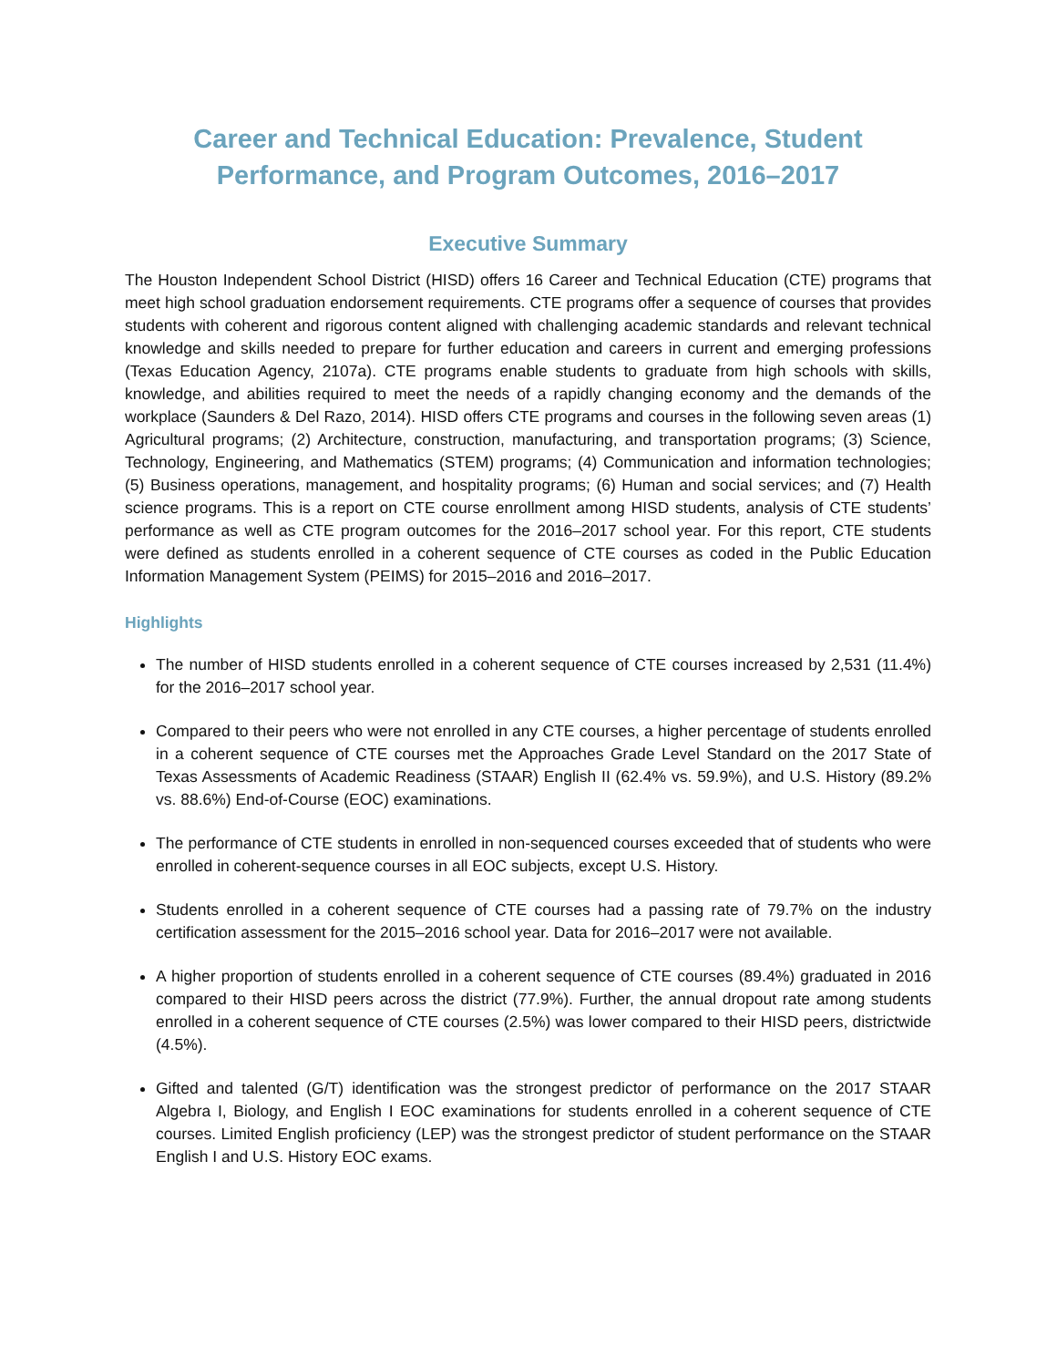Career and Technical Education: Prevalence, Student Performance, and Program Outcomes, 2016–2017
Executive Summary
The Houston Independent School District (HISD) offers 16 Career and Technical Education (CTE) programs that meet high school graduation endorsement requirements. CTE programs offer a sequence of courses that provides students with coherent and rigorous content aligned with challenging academic standards and relevant technical knowledge and skills needed to prepare for further education and careers in current and emerging professions (Texas Education Agency, 2107a). CTE programs enable students to graduate from high schools with skills, knowledge, and abilities required to meet the needs of a rapidly changing economy and the demands of the workplace (Saunders & Del Razo, 2014). HISD offers CTE programs and courses in the following seven areas (1) Agricultural programs; (2) Architecture, construction, manufacturing, and transportation programs; (3) Science, Technology, Engineering, and Mathematics (STEM) programs; (4) Communication and information technologies; (5) Business operations, management, and hospitality programs; (6) Human and social services; and (7) Health science programs. This is a report on CTE course enrollment among HISD students, analysis of CTE students’ performance as well as CTE program outcomes for the 2016–2017 school year. For this report, CTE students were defined as students enrolled in a coherent sequence of CTE courses as coded in the Public Education Information Management System (PEIMS) for 2015–2016 and 2016–2017.
Highlights
The number of HISD students enrolled in a coherent sequence of CTE courses increased by 2,531 (11.4%) for the 2016–2017 school year.
Compared to their peers who were not enrolled in any CTE courses, a higher percentage of students enrolled in a coherent sequence of CTE courses met the Approaches Grade Level Standard on the 2017 State of Texas Assessments of Academic Readiness (STAAR) English II (62.4% vs. 59.9%), and U.S. History (89.2% vs. 88.6%) End-of-Course (EOC) examinations.
The performance of CTE students in enrolled in non-sequenced courses exceeded that of students who were enrolled in coherent-sequence courses in all EOC subjects, except U.S. History.
Students enrolled in a coherent sequence of CTE courses had a passing rate of 79.7% on the industry certification assessment for the 2015–2016 school year. Data for 2016–2017 were not available.
A higher proportion of students enrolled in a coherent sequence of CTE courses (89.4%) graduated in 2016 compared to their HISD peers across the district (77.9%). Further, the annual dropout rate among students enrolled in a coherent sequence of CTE courses (2.5%) was lower compared to their HISD peers, districtwide (4.5%).
Gifted and talented (G/T) identification was the strongest predictor of performance on the 2017 STAAR Algebra I, Biology, and English I EOC examinations for students enrolled in a coherent sequence of CTE courses. Limited English proficiency (LEP) was the strongest predictor of student performance on the STAAR English I and U.S. History EOC exams.